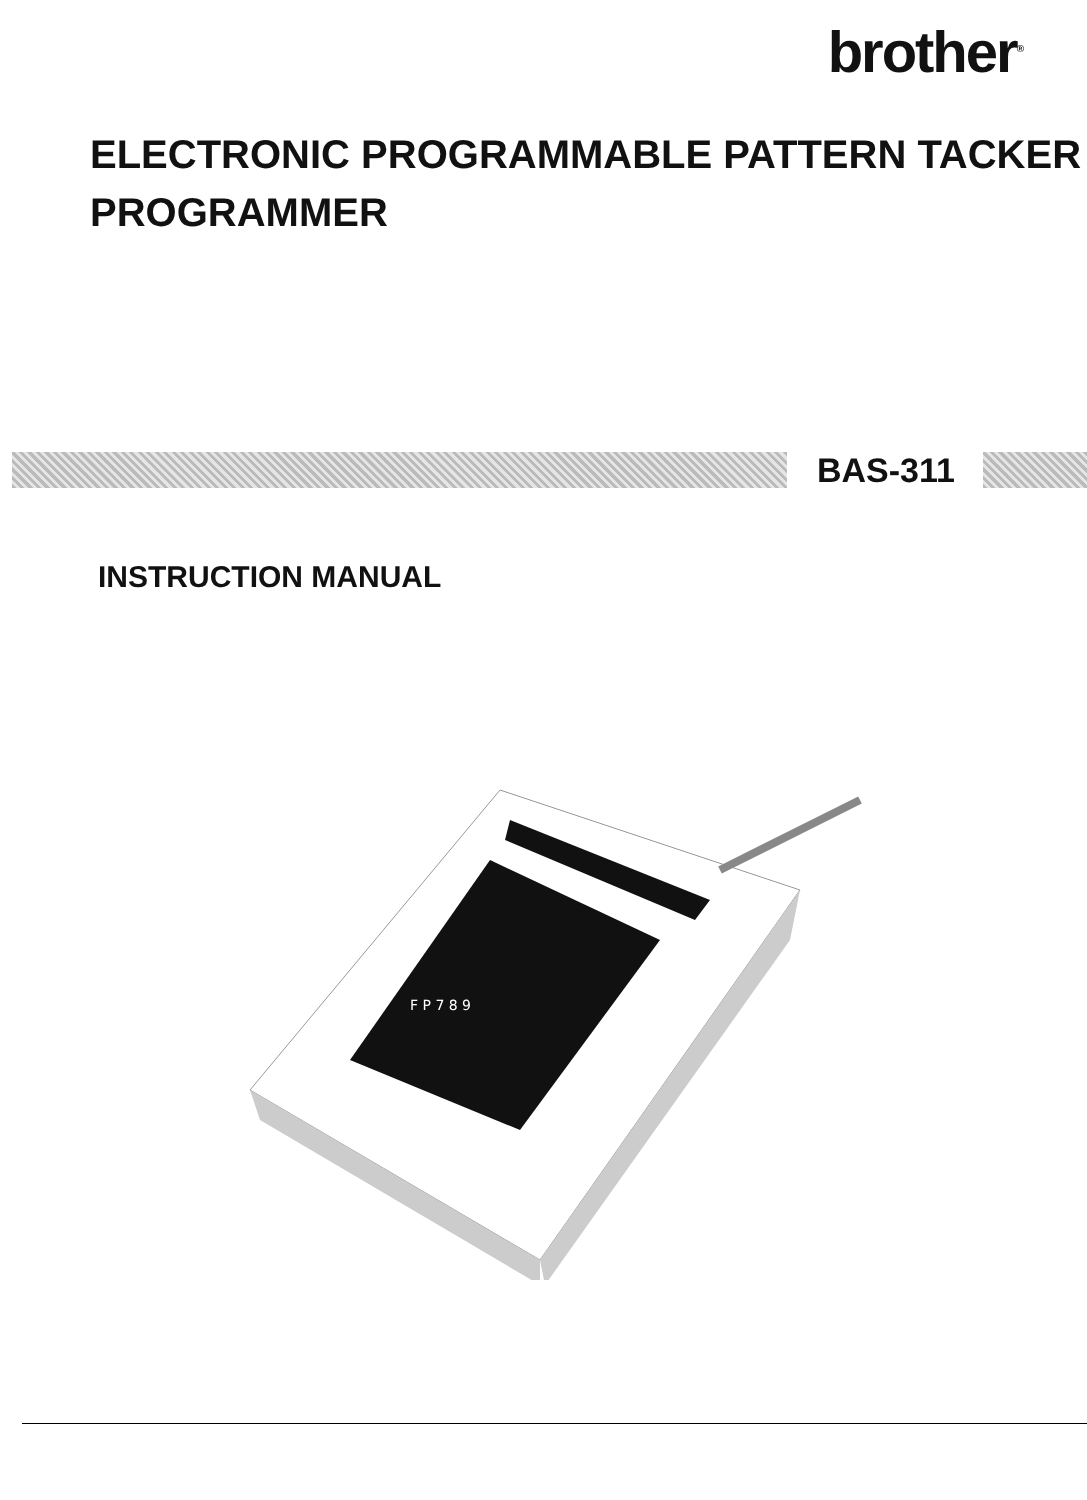brother<sup>®</sup>
ELECTRONIC PROGRAMMABLE PATTERN TACKER
PROGRAMMER
BAS-311
INSTRUCTION MANUAL
F P 7 8 9